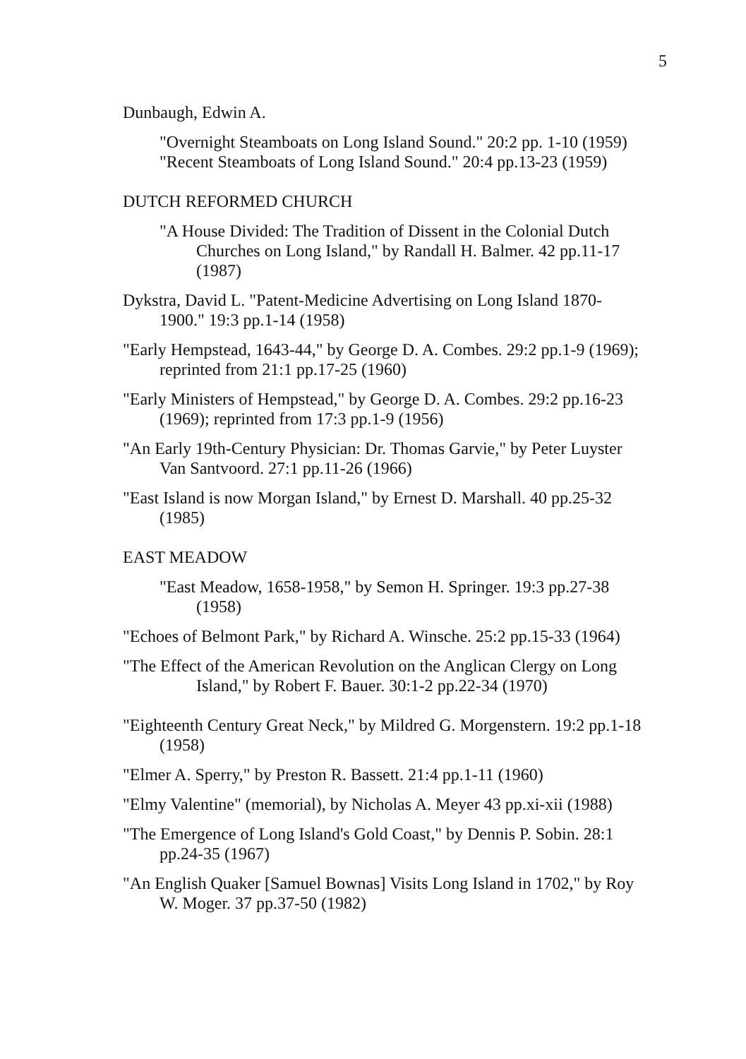5
Dunbaugh, Edwin A.
"Overnight Steamboats on Long Island Sound." 20:2 pp. 1-10 (1959)
"Recent Steamboats of Long Island Sound." 20:4 pp.13-23 (1959)
DUTCH REFORMED CHURCH
"A House Divided: The Tradition of Dissent in the Colonial Dutch Churches on Long Island," by Randall H. Balmer. 42 pp.11-17 (1987)
Dykstra, David L. "Patent-Medicine Advertising on Long Island 1870-1900." 19:3 pp.1-14 (1958)
"Early Hempstead, 1643-44," by George D. A. Combes. 29:2 pp.1-9 (1969); reprinted from 21:1 pp.17-25 (1960)
"Early Ministers of Hempstead," by George D. A. Combes. 29:2 pp.16-23 (1969); reprinted from 17:3 pp.1-9 (1956)
"An Early 19th-Century Physician: Dr. Thomas Garvie," by Peter Luyster Van Santvoord. 27:1 pp.11-26 (1966)
"East Island is now Morgan Island," by Ernest D. Marshall. 40 pp.25-32 (1985)
EAST MEADOW
"East Meadow, 1658-1958," by Semon H. Springer. 19:3 pp.27-38 (1958)
"Echoes of Belmont Park," by Richard A. Winsche. 25:2 pp.15-33 (1964)
"The Effect of the American Revolution on the Anglican Clergy on Long Island," by Robert F. Bauer. 30:1-2 pp.22-34 (1970)
"Eighteenth Century Great Neck," by Mildred G. Morgenstern. 19:2 pp.1-18 (1958)
"Elmer A. Sperry," by Preston R. Bassett. 21:4 pp.1-11 (1960)
"Elmy Valentine" (memorial), by Nicholas A. Meyer 43 pp.xi-xii (1988)
"The Emergence of Long Island's Gold Coast," by Dennis P. Sobin. 28:1 pp.24-35 (1967)
"An English Quaker [Samuel Bownas] Visits Long Island in 1702," by Roy W. Moger. 37 pp.37-50 (1982)